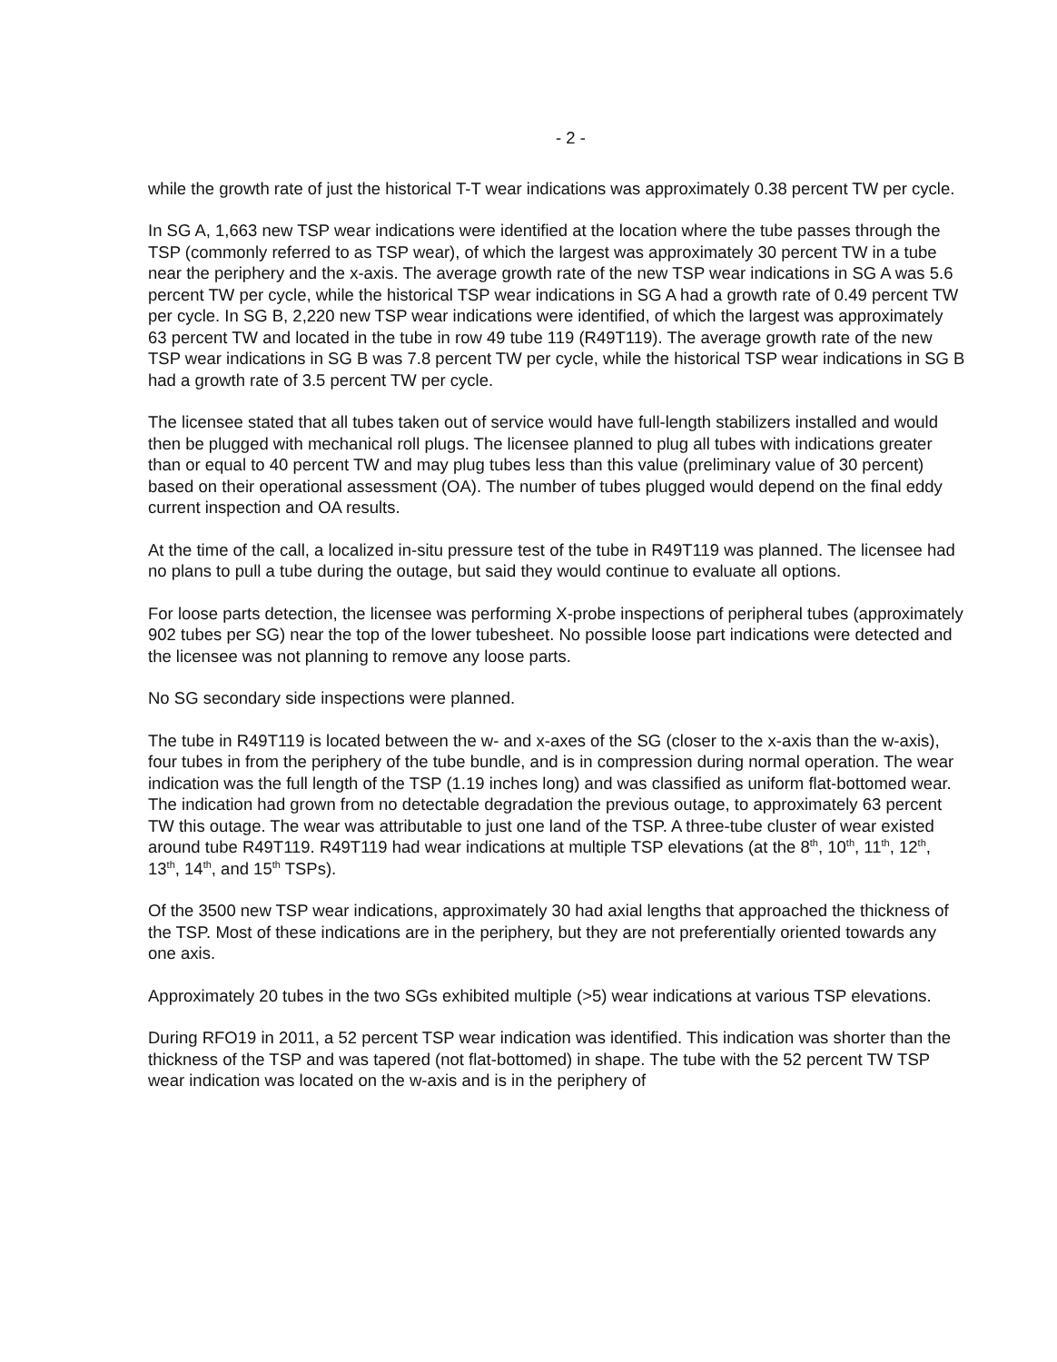- 2 -
while the growth rate of just the historical T-T wear indications was approximately 0.38 percent TW per cycle.
In SG A, 1,663 new TSP wear indications were identified at the location where the tube passes through the TSP (commonly referred to as TSP wear), of which the largest was approximately 30 percent TW in a tube near the periphery and the x-axis. The average growth rate of the new TSP wear indications in SG A was 5.6 percent TW per cycle, while the historical TSP wear indications in SG A had a growth rate of 0.49 percent TW per cycle. In SG B, 2,220 new TSP wear indications were identified, of which the largest was approximately 63 percent TW and located in the tube in row 49 tube 119 (R49T119). The average growth rate of the new TSP wear indications in SG B was 7.8 percent TW per cycle, while the historical TSP wear indications in SG B had a growth rate of 3.5 percent TW per cycle.
The licensee stated that all tubes taken out of service would have full-length stabilizers installed and would then be plugged with mechanical roll plugs. The licensee planned to plug all tubes with indications greater than or equal to 40 percent TW and may plug tubes less than this value (preliminary value of 30 percent) based on their operational assessment (OA). The number of tubes plugged would depend on the final eddy current inspection and OA results.
At the time of the call, a localized in-situ pressure test of the tube in R49T119 was planned. The licensee had no plans to pull a tube during the outage, but said they would continue to evaluate all options.
For loose parts detection, the licensee was performing X-probe inspections of peripheral tubes (approximately 902 tubes per SG) near the top of the lower tubesheet. No possible loose part indications were detected and the licensee was not planning to remove any loose parts.
No SG secondary side inspections were planned.
The tube in R49T119 is located between the w- and x-axes of the SG (closer to the x-axis than the w-axis), four tubes in from the periphery of the tube bundle, and is in compression during normal operation. The wear indication was the full length of the TSP (1.19 inches long) and was classified as uniform flat-bottomed wear. The indication had grown from no detectable degradation the previous outage, to approximately 63 percent TW this outage. The wear was attributable to just one land of the TSP. A three-tube cluster of wear existed around tube R49T119. R49T119 had wear indications at multiple TSP elevations (at the 8<sup>th</sup>, 10<sup>th</sup>, 11<sup>th</sup>, 12<sup>th</sup>, 13<sup>th</sup>, 14<sup>th</sup>, and 15<sup>th</sup> TSPs).
Of the 3500 new TSP wear indications, approximately 30 had axial lengths that approached the thickness of the TSP. Most of these indications are in the periphery, but they are not preferentially oriented towards any one axis.
Approximately 20 tubes in the two SGs exhibited multiple (>5) wear indications at various TSP elevations.
During RFO19 in 2011, a 52 percent TSP wear indication was identified. This indication was shorter than the thickness of the TSP and was tapered (not flat-bottomed) in shape. The tube with the 52 percent TW TSP wear indication was located on the w-axis and is in the periphery of